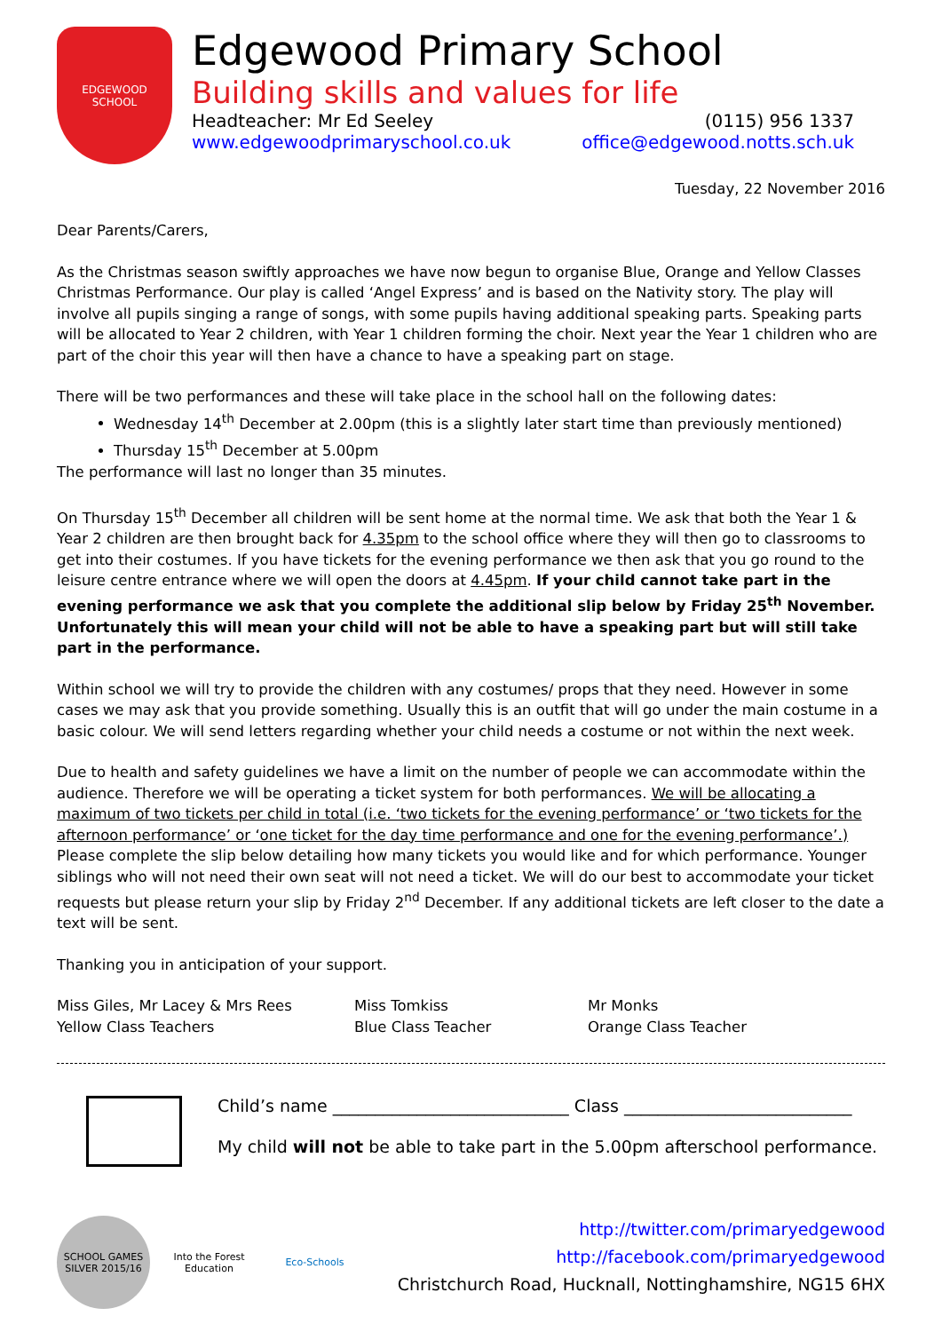EDGEWOOD
SCHOOL
Edgewood Primary School
Building skills and values for life
Headteacher: Mr Ed Seeley (0115) 956 1337
www.edgewoodprimaryschool.co.uk office@edgewood.notts.sch.uk
Tuesday, 22 November 2016
Dear Parents/Carers,
As the Christmas season swiftly approaches we have now begun to organise Blue, Orange and Yellow Classes Christmas Performance. Our play is called ‘Angel Express’ and is based on the Nativity story. The play will involve all pupils singing a range of songs, with some pupils having additional speaking parts. Speaking parts will be allocated to Year 2 children, with Year 1 children forming the choir. Next year the Year 1 children who are part of the choir this year will then have a chance to have a speaking part on stage.
There will be two performances and these will take place in the school hall on the following dates:
Wednesday 14<sup>th</sup> December at 2.00pm (this is a slightly later start time than previously mentioned)
Thursday 15<sup>th</sup> December at 5.00pm
The performance will last no longer than 35 minutes.
On Thursday 15<sup>th</sup> December all children will be sent home at the normal time. We ask that both the Year 1 & Year 2 children are then brought back for 4.35pm to the school office where they will then go to classrooms to get into their costumes. If you have tickets for the evening performance we then ask that you go round to the leisure centre entrance where we will open the doors at 4.45pm. If your child cannot take part in the evening performance we ask that you complete the additional slip below by Friday 25<sup>th</sup> November. Unfortunately this will mean your child will not be able to have a speaking part but will still take part in the performance.
Within school we will try to provide the children with any costumes/ props that they need. However in some cases we may ask that you provide something. Usually this is an outfit that will go under the main costume in a basic colour. We will send letters regarding whether your child needs a costume or not within the next week.
Due to health and safety guidelines we have a limit on the number of people we can accommodate within the audience. Therefore we will be operating a ticket system for both performances. We will be allocating a maximum of two tickets per child in total (i.e. ‘two tickets for the evening performance’ or ‘two tickets for the afternoon performance’ or ‘one ticket for the day time performance and one for the evening performance’.) Please complete the slip below detailing how many tickets you would like and for which performance. Younger siblings who will not need their own seat will not need a ticket. We will do our best to accommodate your ticket requests but please return your slip by Friday 2<sup>nd</sup> December. If any additional tickets are left closer to the date a text will be sent.
Thanking you in anticipation of your support.
Miss Giles, Mr Lacey & Mrs Rees
Yellow Class Teachers
Miss Tomkiss
Blue Class Teacher
Mr Monks
Orange Class Teacher
Child’s name ____________________________ Class ___________________________
My child will not be able to take part in the 5.00pm afterschool performance.
SCHOOL GAMES SILVER 2015/16
Into the Forest Education
Eco-Schools
http://twitter.com/primaryedgewood
http://facebook.com/primaryedgewood
Christchurch Road, Hucknall, Nottinghamshire, NG15 6HX